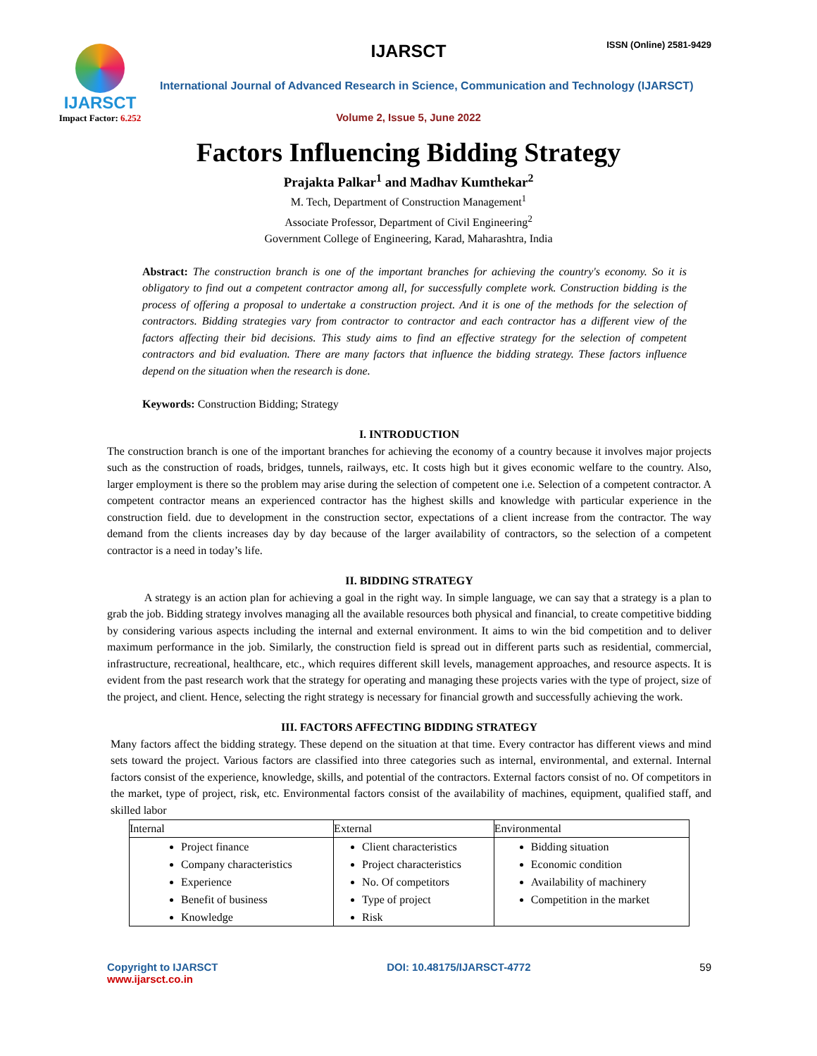IJARSCT
Impact Factor: 6.252
IJARSCT ISSN (Online) 2581-9429
International Journal of Advanced Research in Science, Communication and Technology (IJARSCT)
Volume 2, Issue 5, June 2022
Factors Influencing Bidding Strategy
Prajakta Palkar<sup>1</sup> and Madhav Kumthekar<sup>2</sup>
M. Tech, Department of Construction Management<sup>1</sup>
Associate Professor, Department of Civil Engineering<sup>2</sup>
Government College of Engineering, Karad, Maharashtra, India
Abstract: The construction branch is one of the important branches for achieving the country's economy. So it is obligatory to find out a competent contractor among all, for successfully complete work. Construction bidding is the process of offering a proposal to undertake a construction project. And it is one of the methods for the selection of contractors. Bidding strategies vary from contractor to contractor and each contractor has a different view of the factors affecting their bid decisions. This study aims to find an effective strategy for the selection of competent contractors and bid evaluation. There are many factors that influence the bidding strategy. These factors influence depend on the situation when the research is done.
Keywords: Construction Bidding; Strategy
I. INTRODUCTION
The construction branch is one of the important branches for achieving the economy of a country because it involves major projects such as the construction of roads, bridges, tunnels, railways, etc. It costs high but it gives economic welfare to the country. Also, larger employment is there so the problem may arise during the selection of competent one i.e. Selection of a competent contractor. A competent contractor means an experienced contractor has the highest skills and knowledge with particular experience in the construction field. due to development in the construction sector, expectations of a client increase from the contractor. The way demand from the clients increases day by day because of the larger availability of contractors, so the selection of a competent contractor is a need in today’s life.
II. BIDDING STRATEGY
A strategy is an action plan for achieving a goal in the right way. In simple language, we can say that a strategy is a plan to grab the job. Bidding strategy involves managing all the available resources both physical and financial, to create competitive bidding by considering various aspects including the internal and external environment. It aims to win the bid competition and to deliver maximum performance in the job. Similarly, the construction field is spread out in different parts such as residential, commercial, infrastructure, recreational, healthcare, etc., which requires different skill levels, management approaches, and resource aspects. It is evident from the past research work that the strategy for operating and managing these projects varies with the type of project, size of the project, and client. Hence, selecting the right strategy is necessary for financial growth and successfully achieving the work.
III. FACTORS AFFECTING BIDDING STRATEGY
Many factors affect the bidding strategy. These depend on the situation at that time. Every contractor has different views and mind sets toward the project. Various factors are classified into three categories such as internal, environmental, and external. Internal factors consist of the experience, knowledge, skills, and potential of the contractors. External factors consist of no. Of competitors in the market, type of project, risk, etc. Environmental factors consist of the availability of machines, equipment, qualified staff, and skilled labor
| Internal | External | Environmental |
| --- | --- | --- |
| Project finance Company characteristics Experience Benefit of business Knowledge | Client characteristics Project characteristics No. Of competitors Type of project Risk | Bidding situation Economic condition Availability of machinery Competition in the market |
Copyright to IJARSCT
www.ijarsct.co.in
DOI: 10.48175/IJARSCT-4772 59